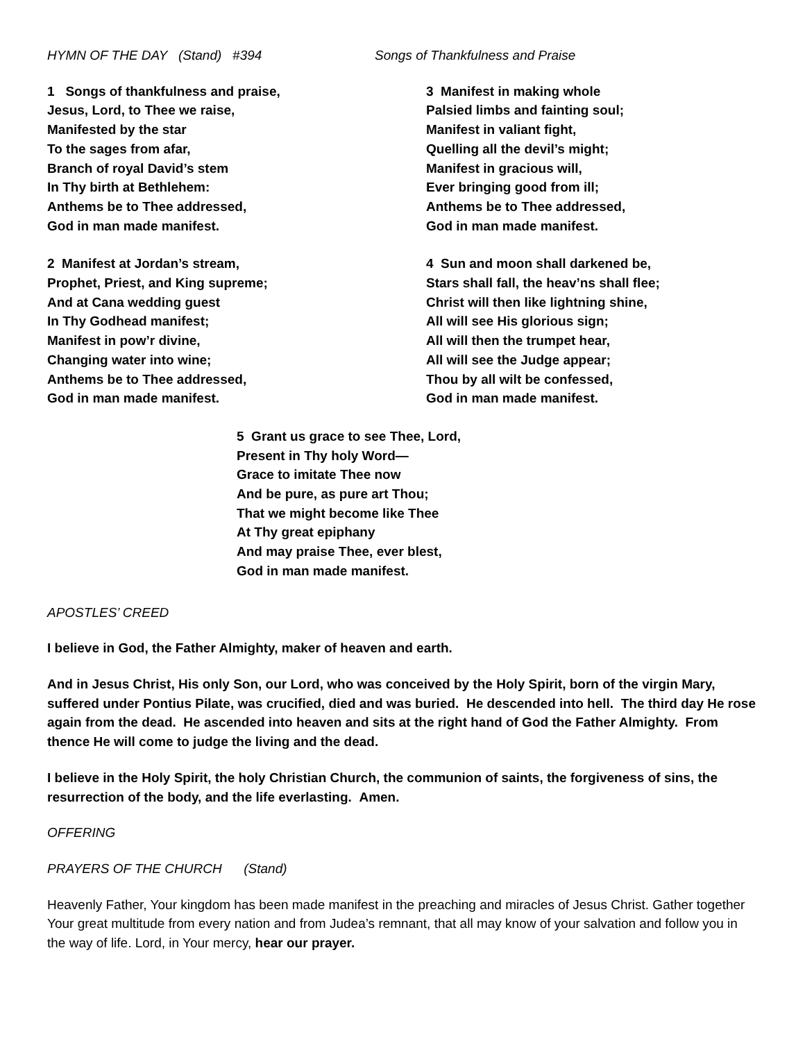HYMN OF THE DAY (Stand) #394 Songs of Thankfulness and Praise
1 Songs of thankfulness and praise,
Jesus, Lord, to Thee we raise,
Manifested by the star
To the sages from afar,
Branch of royal David’s stem
In Thy birth at Bethlehem:
Anthems be to Thee addressed,
God in man made manifest.
3 Manifest in making whole
Palsied limbs and fainting soul;
Manifest in valiant fight,
Quelling all the devil’s might;
Manifest in gracious will,
Ever bringing good from ill;
Anthems be to Thee addressed,
God in man made manifest.
2 Manifest at Jordan’s stream,
Prophet, Priest, and King supreme;
And at Cana wedding guest
In Thy Godhead manifest;
Manifest in pow’r divine,
Changing water into wine;
Anthems be to Thee addressed,
God in man made manifest.
4 Sun and moon shall darkened be,
Stars shall fall, the heav’ns shall flee;
Christ will then like lightning shine,
All will see His glorious sign;
All will then the trumpet hear,
All will see the Judge appear;
Thou by all wilt be confessed,
God in man made manifest.
5 Grant us grace to see Thee, Lord,
Present in Thy holy Word—
Grace to imitate Thee now
And be pure, as pure art Thou;
That we might become like Thee
At Thy great epiphany
And may praise Thee, ever blest,
God in man made manifest.
APOSTLES’ CREED
I believe in God, the Father Almighty, maker of heaven and earth.
And in Jesus Christ, His only Son, our Lord, who was conceived by the Holy Spirit, born of the virgin Mary, suffered under Pontius Pilate, was crucified, died and was buried. He descended into hell. The third day He rose again from the dead. He ascended into heaven and sits at the right hand of God the Father Almighty. From thence He will come to judge the living and the dead.
I believe in the Holy Spirit, the holy Christian Church, the communion of saints, the forgiveness of sins, the resurrection of the body, and the life everlasting. Amen.
OFFERING
PRAYERS OF THE CHURCH (Stand)
Heavenly Father, Your kingdom has been made manifest in the preaching and miracles of Jesus Christ. Gather together Your great multitude from every nation and from Judea’s remnant, that all may know of your salvation and follow you in the way of life. Lord, in Your mercy, hear our prayer.